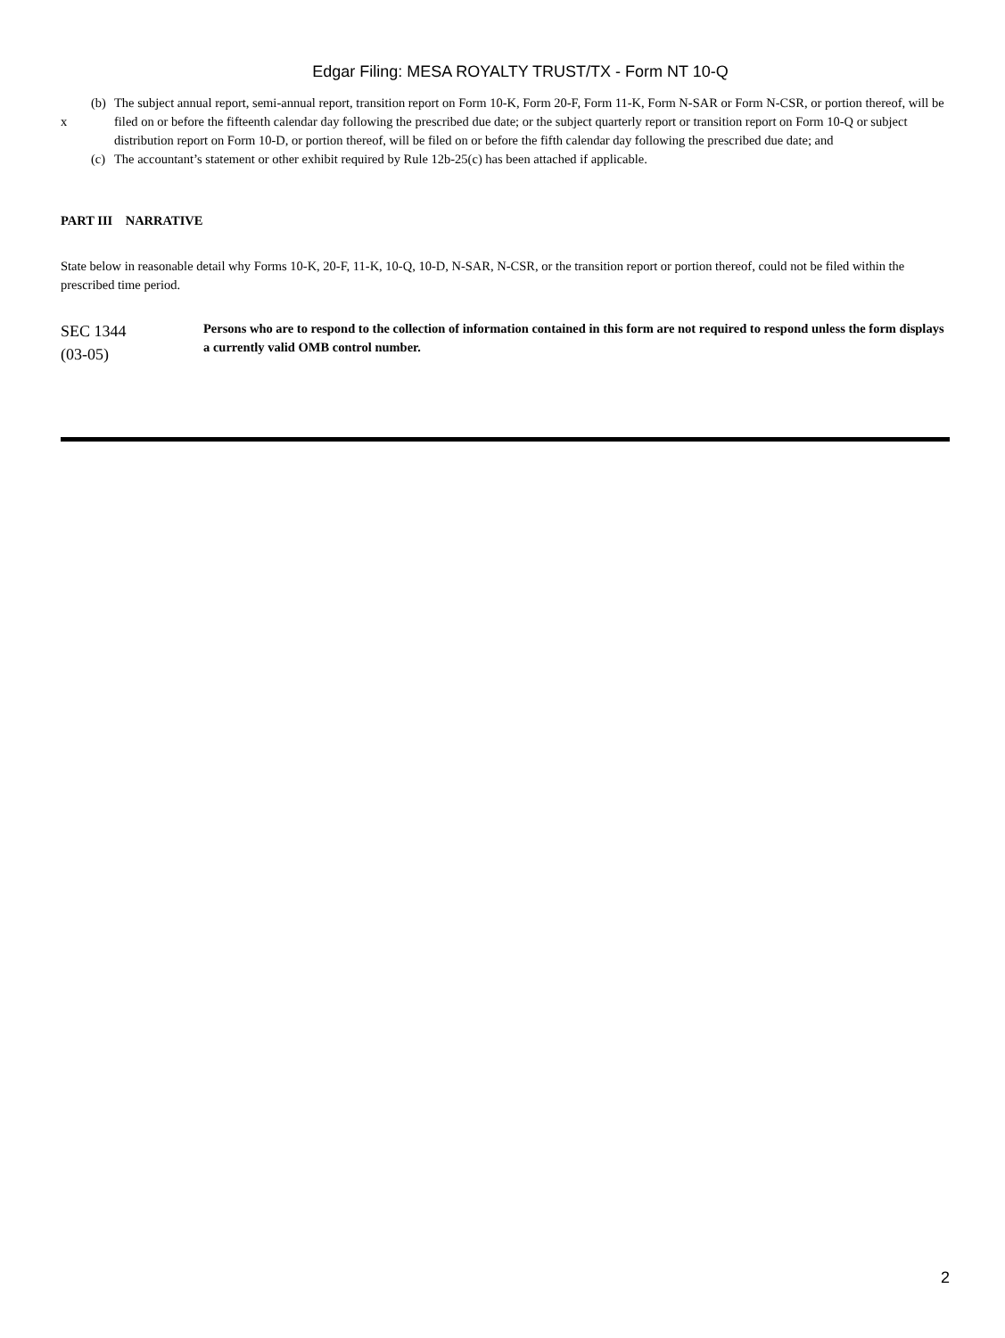Edgar Filing: MESA ROYALTY TRUST/TX - Form NT 10-Q
x (b)
The subject annual report, semi-annual report, transition report on Form 10-K, Form 20-F, Form 11-K, Form N-SAR or Form N-CSR, or portion thereof, will be filed on or before the fifteenth calendar day following the prescribed due date; or the subject quarterly report or transition report on Form 10-Q or subject distribution report on Form 10-D, or portion thereof, will be filed on or before the fifth calendar day following the prescribed due date; and
(c)
The accountant’s statement or other exhibit required by Rule 12b-25(c) has been attached if applicable.
PART III NARRATIVE
State below in reasonable detail why Forms 10-K, 20-F, 11-K, 10-Q, 10-D, N-SAR, N-CSR, or the transition report or portion thereof, could not be filed within the prescribed time period.
SEC 1344
(03-05)
Persons who are to respond to the collection of information contained in this form are not required to respond unless the form displays a currently valid OMB control number.
2